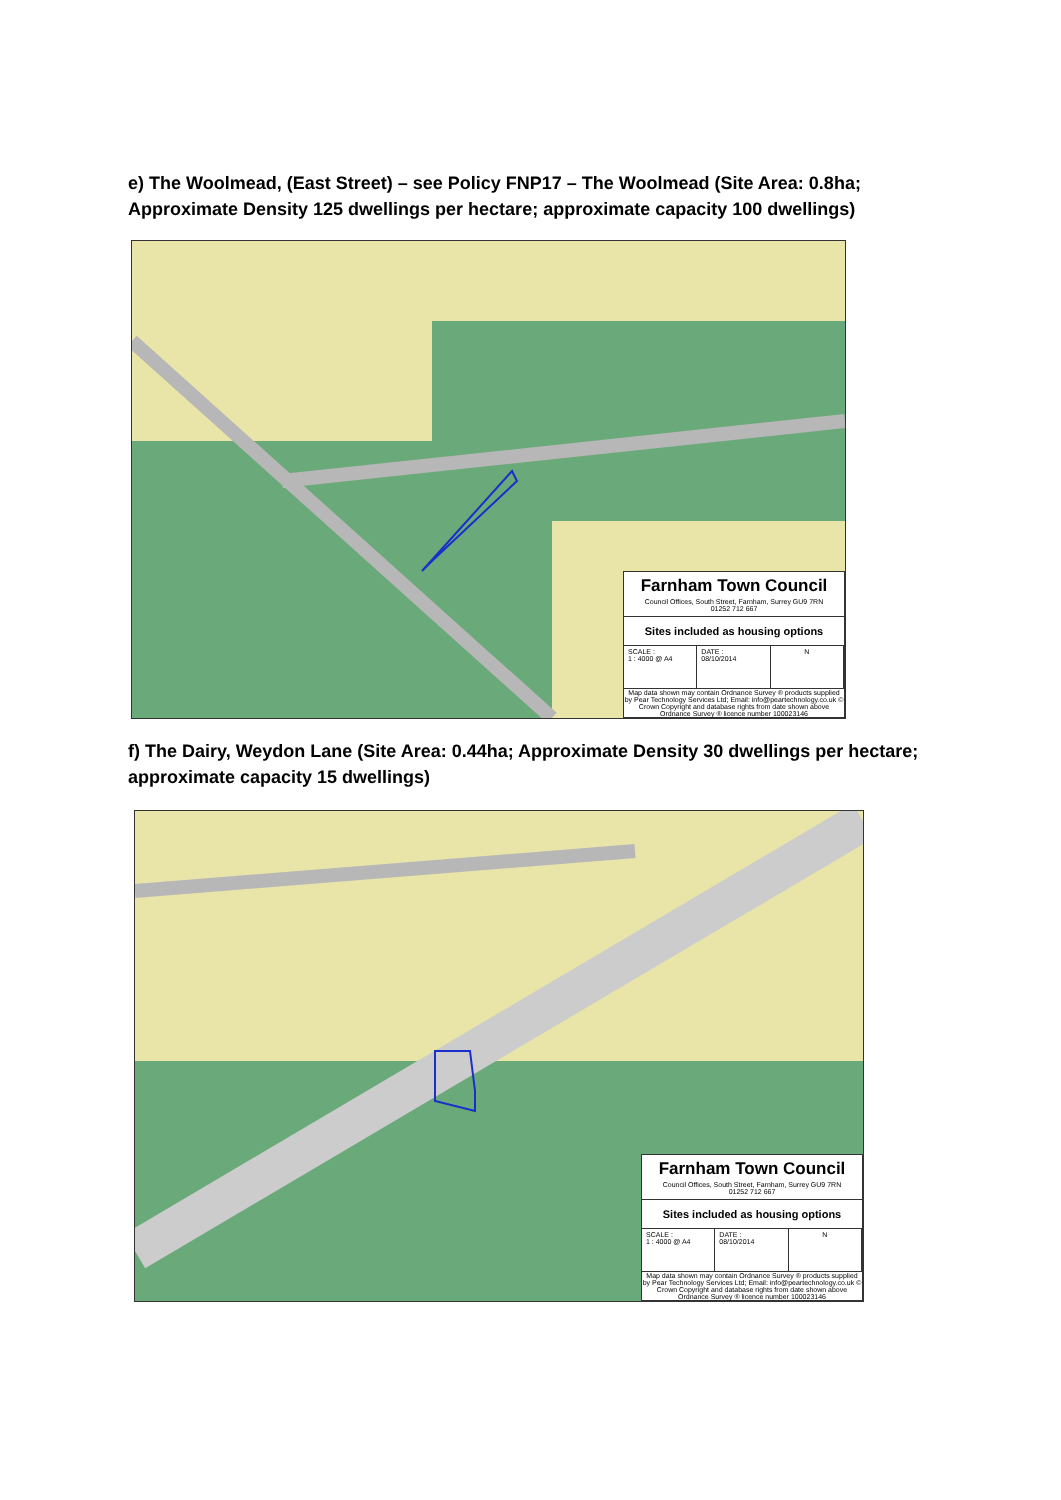e) The Woolmead, (East Street) – see Policy FNP17 – The Woolmead (Site Area: 0.8ha; Approximate Density 125 dwellings per hectare; approximate capacity 100 dwellings)
Farnham Town Council
Council Offices, South Street, Farnham, Surrey GU9 7RN
01252 712 667
Sites included as housing options
SCALE :
1 : 4000 @ A4
DATE :
08/10/2014
N
Map data shown may contain Ordnance Survey ® products supplied by Pear Technology Services Ltd; Email: info@peartechnology.co.uk © Crown Copyright and database rights from date shown above Ordnance Survey ® licence number 100023146
f) The Dairy, Weydon Lane (Site Area: 0.44ha; Approximate Density 30 dwellings per hectare; approximate capacity 15 dwellings)
Farnham Town Council
Council Offices, South Street, Farnham, Surrey GU9 7RN
01252 712 667
Sites included as housing options
SCALE :
1 : 4000 @ A4
DATE :
08/10/2014
N
Map data shown may contain Ordnance Survey ® products supplied by Pear Technology Services Ltd; Email: info@peartechnology.co.uk © Crown Copyright and database rights from date shown above Ordnance Survey ® licence number 100023146